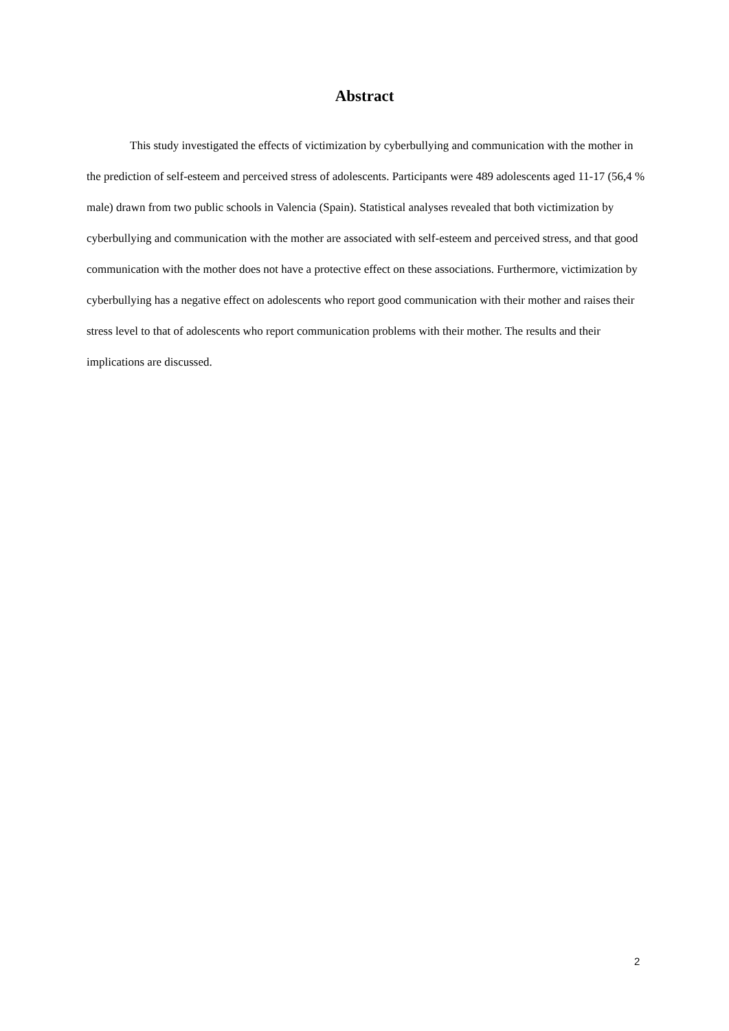Abstract
This study investigated the effects of victimization by cyberbullying and communication with the mother in the prediction of self-esteem and perceived stress of adolescents. Participants were 489 adolescents aged 11-17 (56,4 % male) drawn from two public schools in Valencia (Spain). Statistical analyses revealed that both victimization by cyberbullying and communication with the mother are associated with self-esteem and perceived stress, and that good communication with the mother does not have a protective effect on these associations. Furthermore, victimization by cyberbullying has a negative effect on adolescents who report good communication with their mother and raises their stress level to that of adolescents who report communication problems with their mother. The results and their implications are discussed.
2